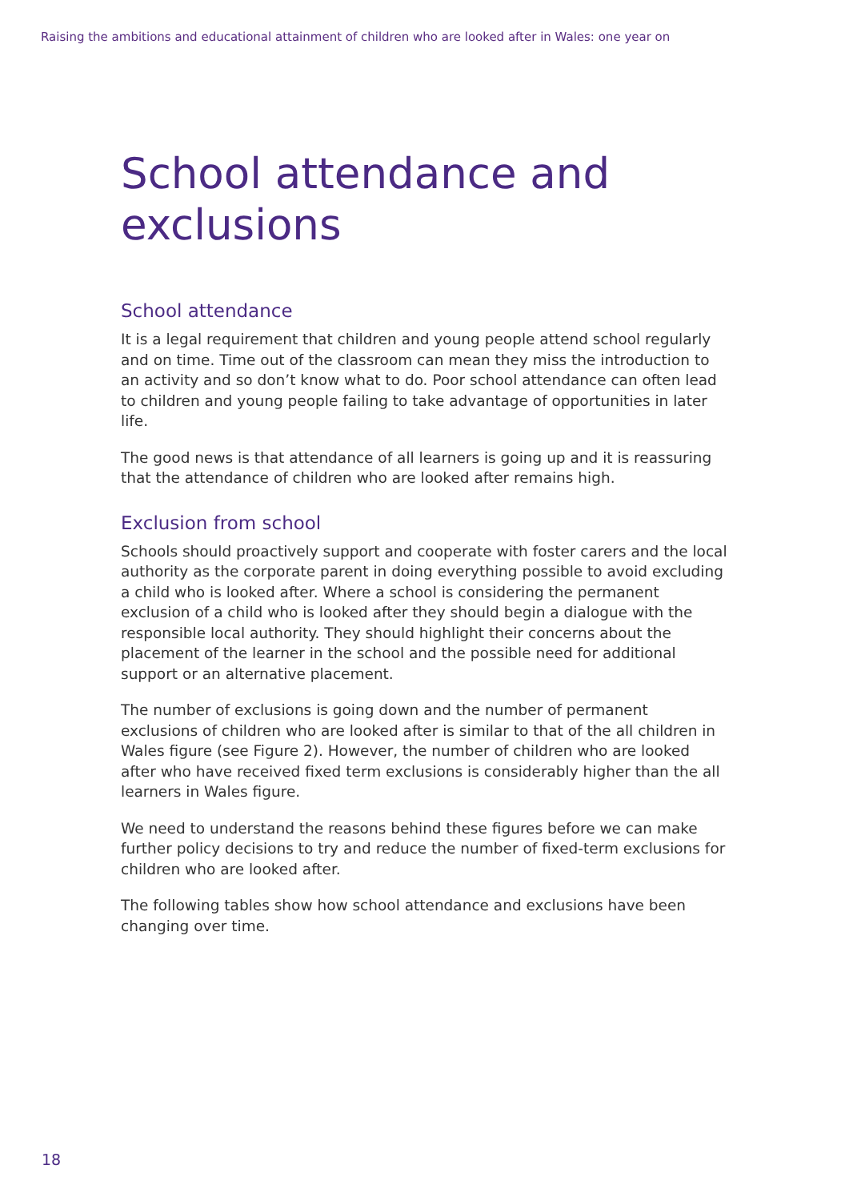Raising the ambitions and educational attainment of children who are looked after in Wales: one year on
School attendance and exclusions
School attendance
It is a legal requirement that children and young people attend school regularly and on time. Time out of the classroom can mean they miss the introduction to an activity and so don’t know what to do. Poor school attendance can often lead to children and young people failing to take advantage of opportunities in later life.
The good news is that attendance of all learners is going up and it is reassuring that the attendance of children who are looked after remains high.
Exclusion from school
Schools should proactively support and cooperate with foster carers and the local authority as the corporate parent in doing everything possible to avoid excluding a child who is looked after. Where a school is considering the permanent exclusion of a child who is looked after they should begin a dialogue with the responsible local authority. They should highlight their concerns about the placement of the learner in the school and the possible need for additional support or an alternative placement.
The number of exclusions is going down and the number of permanent exclusions of children who are looked after is similar to that of the all children in Wales figure (see Figure 2). However, the number of children who are looked after who have received fixed term exclusions is considerably higher than the all learners in Wales figure.
We need to understand the reasons behind these figures before we can make further policy decisions to try and reduce the number of fixed-term exclusions for children who are looked after.
The following tables show how school attendance and exclusions have been changing over time.
18